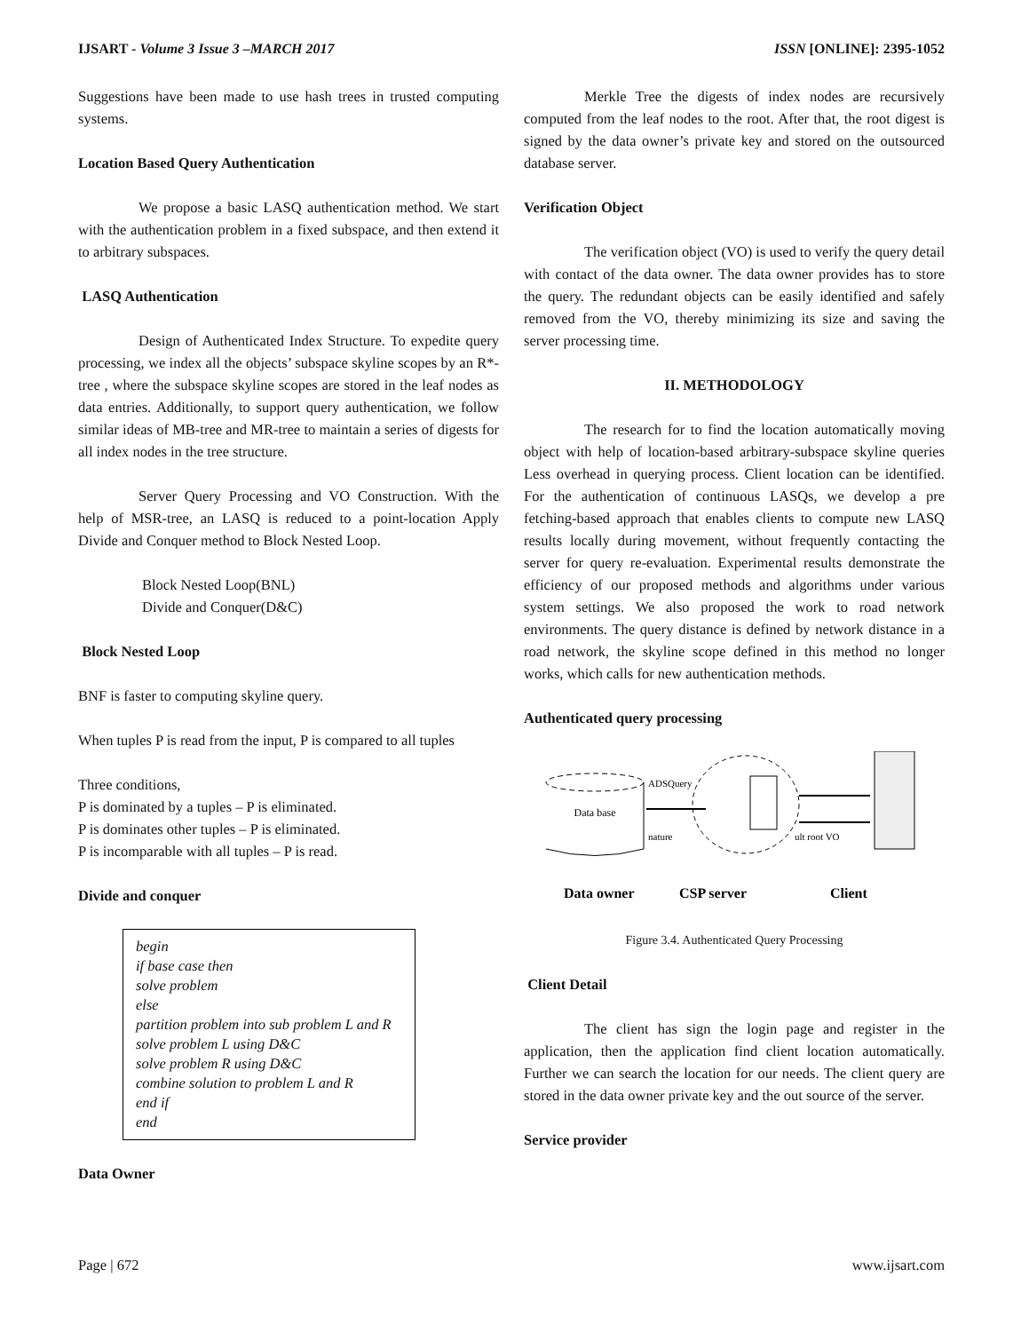IJSART - Volume 3 Issue 3 –MARCH 2017
ISSN [ONLINE]: 2395-1052
Suggestions have been made to use hash trees in trusted computing systems.
Location Based Query Authentication
We propose a basic LASQ authentication method. We start with the authentication problem in a fixed subspace, and then extend it to arbitrary subspaces.
LASQ Authentication
Design of Authenticated Index Structure. To expedite query processing, we index all the objects’ subspace skyline scopes by an R*-tree , where the subspace skyline scopes are stored in the leaf nodes as data entries. Additionally, to support query authentication, we follow similar ideas of MB-tree and MR-tree to maintain a series of digests for all index nodes in the tree structure.
Server Query Processing and VO Construction. With the help of MSR-tree, an LASQ is reduced to a point-location Apply Divide and Conquer method to Block Nested Loop.
Block Nested Loop(BNL)
Divide and Conquer(D&C)
Block Nested Loop
BNF is faster to computing skyline query.
When tuples P is read from the input, P is compared to all tuples
Three conditions,
P is dominated by a tuples – P is eliminated.
P is dominates other tuples – P is eliminated.
P is incomparable with all tuples – P is read.
Divide and conquer
begin
if base case then
solve problem
else
partition problem into sub problem L and R
solve problem L using D&C
solve problem R using D&C
combine solution to problem L and R
end if
end
Data Owner
Merkle Tree the digests of index nodes are recursively computed from the leaf nodes to the root. After that, the root digest is signed by the data owner’s private key and stored on the outsourced database server.
Verification Object
The verification object (VO) is used to verify the query detail with contact of the data owner. The data owner provides has to store the query. The redundant objects can be easily identified and safely removed from the VO, thereby minimizing its size and saving the server processing time.
II. METHODOLOGY
The research for to find the location automatically moving object with help of location-based arbitrary-subspace skyline queries Less overhead in querying process. Client location can be identified. For the authentication of continuous LASQs, we develop a pre fetching-based approach that enables clients to compute new LASQ results locally during movement, without frequently contacting the server for query re-evaluation. Experimental results demonstrate the efficiency of our proposed methods and algorithms under various system settings. We also proposed the work to road network environments. The query distance is defined by network distance in a road network, the skyline scope defined in this method no longer works, which calls for new authentication methods.
Authenticated query processing
Data base
ADSQuery
nature
ult root VO
Data owner
CSP server
Client
Figure 3.4. Authenticated Query Processing
Client Detail
The client has sign the login page and register in the application, then the application find client location automatically. Further we can search the location for our needs. The client query are stored in the data owner private key and the out source of the server.
Service provider
Page | 672 www.ijsart.com